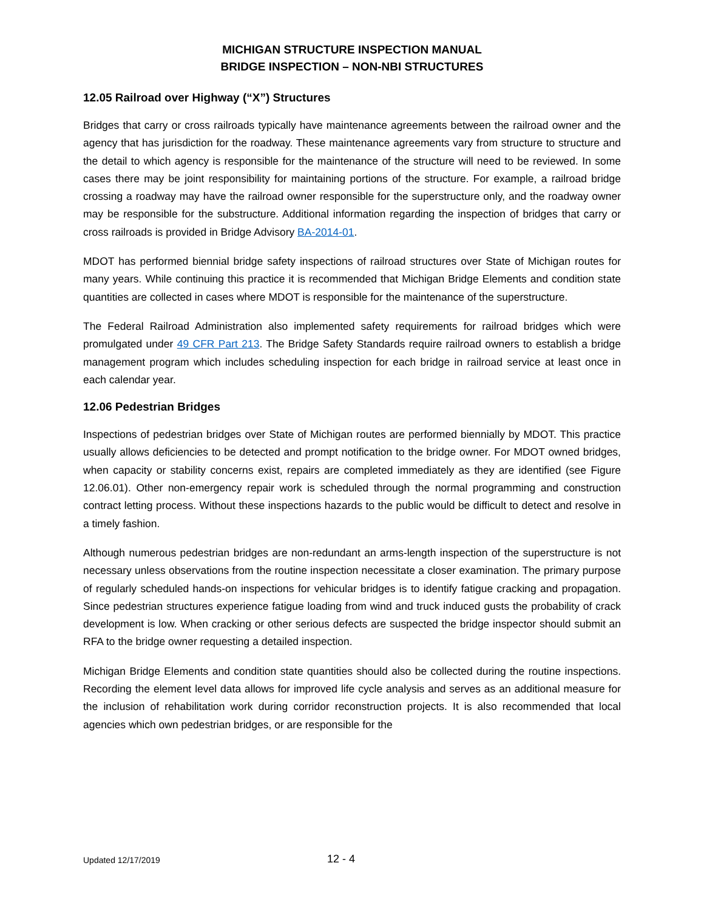MICHIGAN STRUCTURE INSPECTION MANUAL
BRIDGE INSPECTION – NON-NBI STRUCTURES
12.05 Railroad over Highway (“X”) Structures
Bridges that carry or cross railroads typically have maintenance agreements between the railroad owner and the agency that has jurisdiction for the roadway. These maintenance agreements vary from structure to structure and the detail to which agency is responsible for the maintenance of the structure will need to be reviewed. In some cases there may be joint responsibility for maintaining portions of the structure. For example, a railroad bridge crossing a roadway may have the railroad owner responsible for the superstructure only, and the roadway owner may be responsible for the substructure. Additional information regarding the inspection of bridges that carry or cross railroads is provided in Bridge Advisory BA-2014-01.
MDOT has performed biennial bridge safety inspections of railroad structures over State of Michigan routes for many years. While continuing this practice it is recommended that Michigan Bridge Elements and condition state quantities are collected in cases where MDOT is responsible for the maintenance of the superstructure.
The Federal Railroad Administration also implemented safety requirements for railroad bridges which were promulgated under 49 CFR Part 213. The Bridge Safety Standards require railroad owners to establish a bridge management program which includes scheduling inspection for each bridge in railroad service at least once in each calendar year.
12.06 Pedestrian Bridges
Inspections of pedestrian bridges over State of Michigan routes are performed biennially by MDOT. This practice usually allows deficiencies to be detected and prompt notification to the bridge owner. For MDOT owned bridges, when capacity or stability concerns exist, repairs are completed immediately as they are identified (see Figure 12.06.01). Other non-emergency repair work is scheduled through the normal programming and construction contract letting process. Without these inspections hazards to the public would be difficult to detect and resolve in a timely fashion.
Although numerous pedestrian bridges are non-redundant an arms-length inspection of the superstructure is not necessary unless observations from the routine inspection necessitate a closer examination. The primary purpose of regularly scheduled hands-on inspections for vehicular bridges is to identify fatigue cracking and propagation. Since pedestrian structures experience fatigue loading from wind and truck induced gusts the probability of crack development is low. When cracking or other serious defects are suspected the bridge inspector should submit an RFA to the bridge owner requesting a detailed inspection.
Michigan Bridge Elements and condition state quantities should also be collected during the routine inspections. Recording the element level data allows for improved life cycle analysis and serves as an additional measure for the inclusion of rehabilitation work during corridor reconstruction projects. It is also recommended that local agencies which own pedestrian bridges, or are responsible for the
Updated 12/17/2019 12 - 4